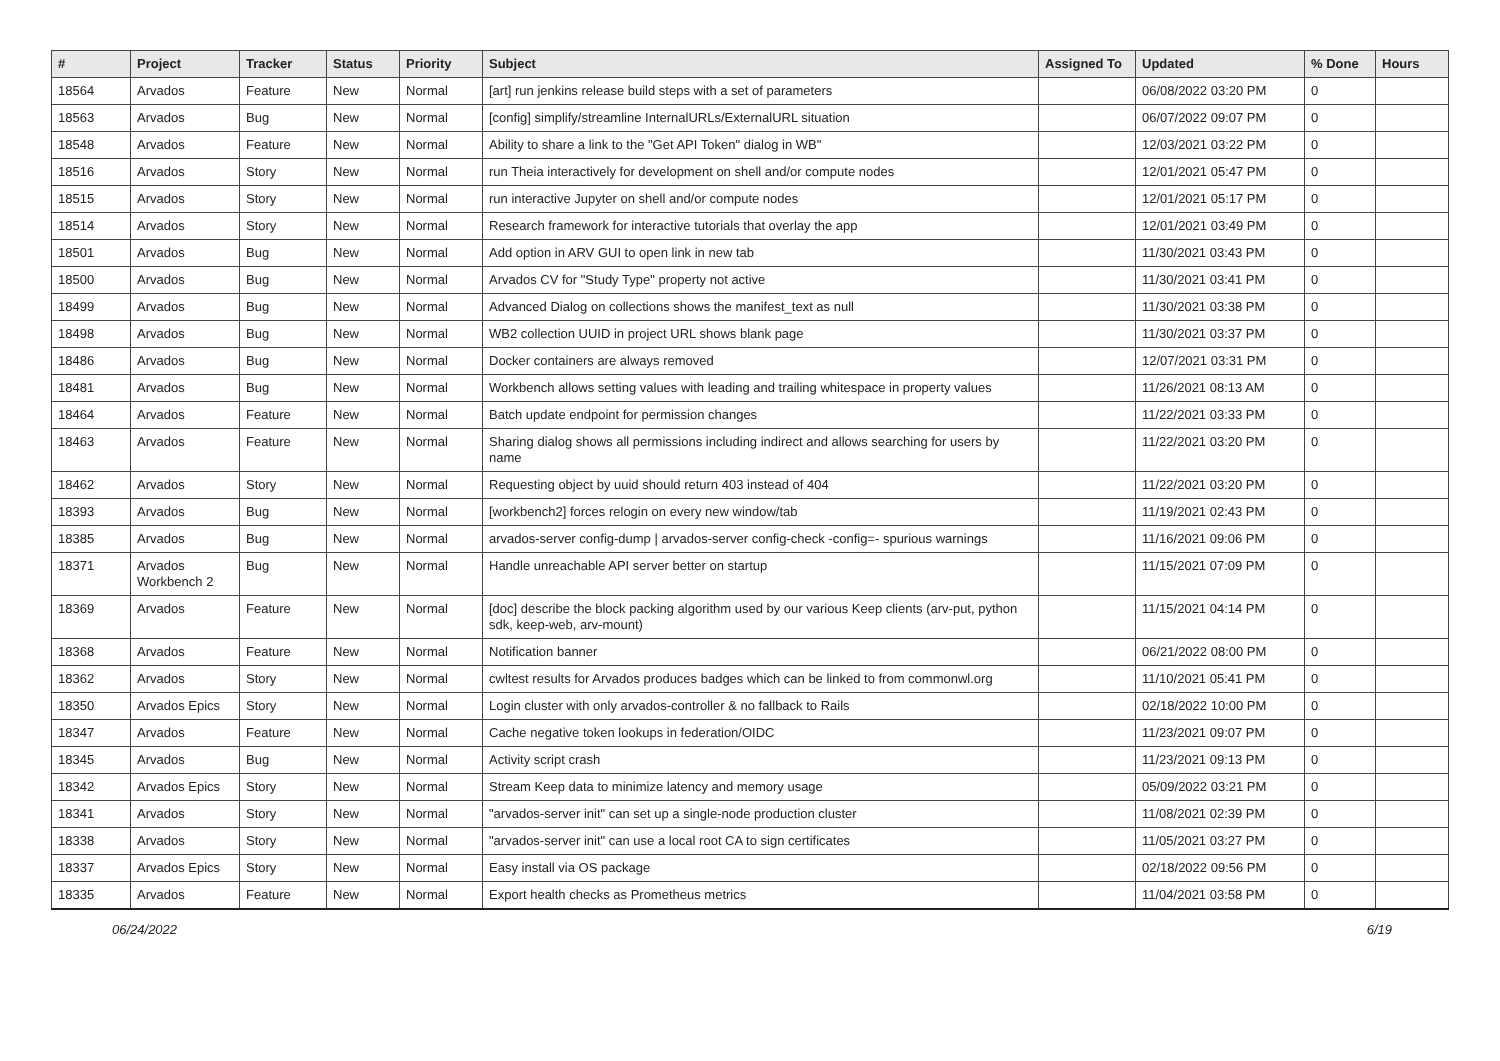| # | Project | Tracker | Status | Priority | Subject | Assigned To | Updated | % Done | Hours |
| --- | --- | --- | --- | --- | --- | --- | --- | --- | --- |
| 18564 | Arvados | Feature | New | Normal | [art] run jenkins release build steps with a set of parameters | | 06/08/2022 03:20 PM | 0 | |
| 18563 | Arvados | Bug | New | Normal | [config] simplify/streamline InternalURLs/ExternalURL situation | | 06/07/2022 09:07 PM | 0 | |
| 18548 | Arvados | Feature | New | Normal | Ability to share a link to the "Get API Token" dialog in WB" | | 12/03/2021 03:22 PM | 0 | |
| 18516 | Arvados | Story | New | Normal | run Theia interactively for development on shell and/or compute nodes | | 12/01/2021 05:47 PM | 0 | |
| 18515 | Arvados | Story | New | Normal | run interactive Jupyter on shell and/or compute nodes | | 12/01/2021 05:17 PM | 0 | |
| 18514 | Arvados | Story | New | Normal | Research framework for interactive tutorials that overlay the app | | 12/01/2021 03:49 PM | 0 | |
| 18501 | Arvados | Bug | New | Normal | Add option in ARV GUI to open link in new tab | | 11/30/2021 03:43 PM | 0 | |
| 18500 | Arvados | Bug | New | Normal | Arvados CV for "Study Type" property not active | | 11/30/2021 03:41 PM | 0 | |
| 18499 | Arvados | Bug | New | Normal | Advanced Dialog on collections shows the manifest_text as null | | 11/30/2021 03:38 PM | 0 | |
| 18498 | Arvados | Bug | New | Normal | WB2 collection UUID in project URL shows blank page | | 11/30/2021 03:37 PM | 0 | |
| 18486 | Arvados | Bug | New | Normal | Docker containers are always removed | | 12/07/2021 03:31 PM | 0 | |
| 18481 | Arvados | Bug | New | Normal | Workbench allows setting values with leading and trailing whitespace in property values | | 11/26/2021 08:13 AM | 0 | |
| 18464 | Arvados | Feature | New | Normal | Batch update endpoint for permission changes | | 11/22/2021 03:33 PM | 0 | |
| 18463 | Arvados | Feature | New | Normal | Sharing dialog shows all permissions including indirect and allows searching for users by name | | 11/22/2021 03:20 PM | 0 | |
| 18462 | Arvados | Story | New | Normal | Requesting object by uuid should return 403 instead of 404 | | 11/22/2021 03:20 PM | 0 | |
| 18393 | Arvados | Bug | New | Normal | [workbench2] forces relogin on every new window/tab | | 11/19/2021 02:43 PM | 0 | |
| 18385 | Arvados | Bug | New | Normal | arvados-server config-dump / arvados-server config-check -config=- spurious warnings | | 11/16/2021 09:06 PM | 0 | |
| 18371 | Arvados Workbench 2 | Bug | New | Normal | Handle unreachable API server better on startup | | 11/15/2021 07:09 PM | 0 | |
| 18369 | Arvados | Feature | New | Normal | [doc] describe the block packing algorithm used by our various Keep clients (arv-put, python sdk, keep-web, arv-mount) | | 11/15/2021 04:14 PM | 0 | |
| 18368 | Arvados | Feature | New | Normal | Notification banner | | 06/21/2022 08:00 PM | 0 | |
| 18362 | Arvados | Story | New | Normal | cwltest results for Arvados produces badges which can be linked to from commonwl.org | | 11/10/2021 05:41 PM | 0 | |
| 18350 | Arvados Epics | Story | New | Normal | Login cluster with only arvados-controller & no fallback to Rails | | 02/18/2022 10:00 PM | 0 | |
| 18347 | Arvados | Feature | New | Normal | Cache negative token lookups in federation/OIDC | | 11/23/2021 09:07 PM | 0 | |
| 18345 | Arvados | Bug | New | Normal | Activity script crash | | 11/23/2021 09:13 PM | 0 | |
| 18342 | Arvados Epics | Story | New | Normal | Stream Keep data to minimize latency and memory usage | | 05/09/2022 03:21 PM | 0 | |
| 18341 | Arvados | Story | New | Normal | "arvados-server init" can set up a single-node production cluster | | 11/08/2021 02:39 PM | 0 | |
| 18338 | Arvados | Story | New | Normal | "arvados-server init" can use a local root CA to sign certificates | | 11/05/2021 03:27 PM | 0 | |
| 18337 | Arvados Epics | Story | New | Normal | Easy install via OS package | | 02/18/2022 09:56 PM | 0 | |
| 18335 | Arvados | Feature | New | Normal | Export health checks as Prometheus metrics | | 11/04/2021 03:58 PM | 0 | |
06/24/2022 6/19